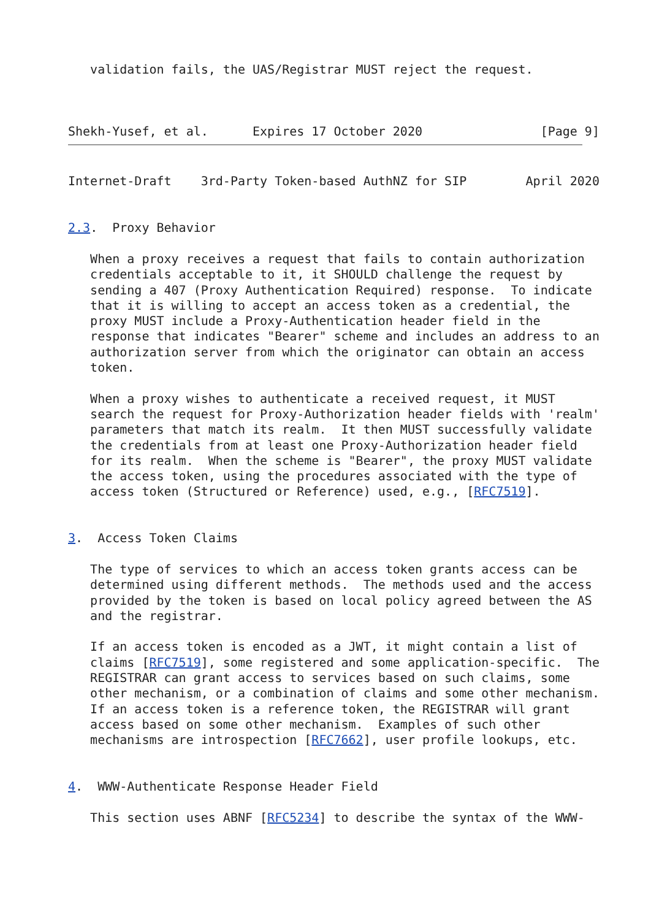validation fails, the UAS/Registrar MUST reject the request.



Shekh-Yusef, et al.      Expires 17 October 2020                [Page 9]
Internet-Draft    3rd-Party Token-based AuthNZ for SIP        April 2020


2.3.  Proxy Behavior

   When a proxy receives a request that fails to contain authorization
   credentials acceptable to it, it SHOULD challenge the request by
   sending a 407 (Proxy Authentication Required) response.  To indicate
   that it is willing to accept an access token as a credential, the
   proxy MUST include a Proxy-Authentication header field in the
   response that indicates "Bearer" scheme and includes an address to an
   authorization server from which the originator can obtain an access
   token.

   When a proxy wishes to authenticate a received request, it MUST
   search the request for Proxy-Authorization header fields with 'realm'
   parameters that match its realm.  It then MUST successfully validate
   the credentials from at least one Proxy-Authorization header field
   for its realm.  When the scheme is "Bearer", the proxy MUST validate
   the access token, using the procedures associated with the type of
   access token (Structured or Reference) used, e.g., [RFC7519].


3.  Access Token Claims

   The type of services to which an access token grants access can be
   determined using different methods.  The methods used and the access
   provided by the token is based on local policy agreed between the AS
   and the registrar.

   If an access token is encoded as a JWT, it might contain a list of
   claims [RFC7519], some registered and some application-specific.  The
   REGISTRAR can grant access to services based on such claims, some
   other mechanism, or a combination of claims and some other mechanism.
   If an access token is a reference token, the REGISTRAR will grant
   access based on some other mechanism.  Examples of such other
   mechanisms are introspection [RFC7662], user profile lookups, etc.


4.  WWW-Authenticate Response Header Field

   This section uses ABNF [RFC5234] to describe the syntax of the WWW-